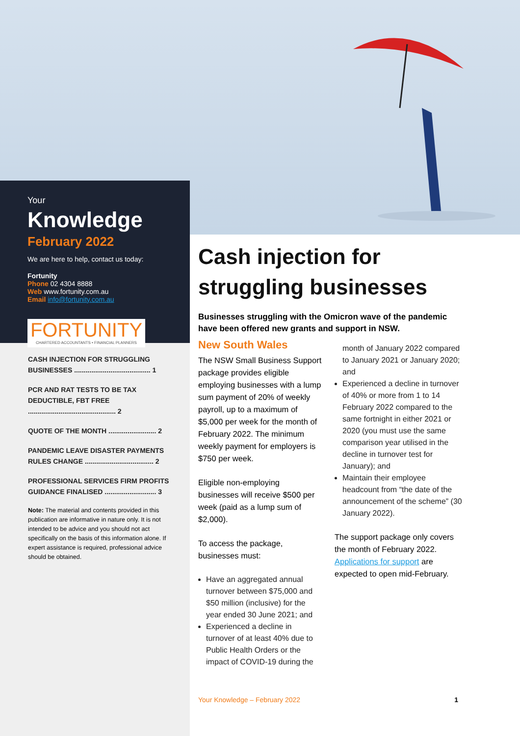Your
Knowledge
February 2022
We are here to help, contact us today:
Fortunity
Phone 02 4304 8888
Web www.fortunity.com.au
Email info@fortunity.com.au
FORTUNITY
CHARTERED ACCOUNTANTS • FINANCIAL PLANNERS
CASH INJECTION FOR STRUGGLING BUSINESSES ........................................ 1
PCR AND RAT TESTS TO BE TAX DEDUCTIBLE, FBT FREE .............................................. 2
QUOTE OF THE MONTH ......................... 2
PANDEMIC LEAVE DISASTER PAYMENTS RULES CHANGE .................................... 2
PROFESSIONAL SERVICES FIRM PROFITS GUIDANCE FINALISED ........................... 3
Note: The material and contents provided in this publication are informative in nature only. It is not intended to be advice and you should not act specifically on the basis of this information alone. If expert assistance is required, professional advice should be obtained.
Cash injection for struggling businesses
Businesses struggling with the Omicron wave of the pandemic have been offered new grants and support in NSW.
New South Wales
The NSW Small Business Support package provides eligible employing businesses with a lump sum payment of 20% of weekly payroll, up to a maximum of $5,000 per week for the month of February 2022. The minimum weekly payment for employers is $750 per week.
Eligible non-employing businesses will receive $500 per week (paid as a lump sum of $2,000).
To access the package, businesses must:
Have an aggregated annual turnover between $75,000 and $50 million (inclusive) for the year ended 30 June 2021; and
Experienced a decline in turnover of at least 40% due to Public Health Orders or the impact of COVID-19 during the
month of January 2022 compared to January 2021 or January 2020; and
Experienced a decline in turnover of 40% or more from 1 to 14 February 2022 compared to the same fortnight in either 2021 or 2020 (you must use the same comparison year utilised in the decline in turnover test for January); and
Maintain their employee headcount from “the date of the announcement of the scheme” (30 January 2022).
The support package only covers the month of February 2022. Applications for support are expected to open mid-February.
Your Knowledge – February 2022 1